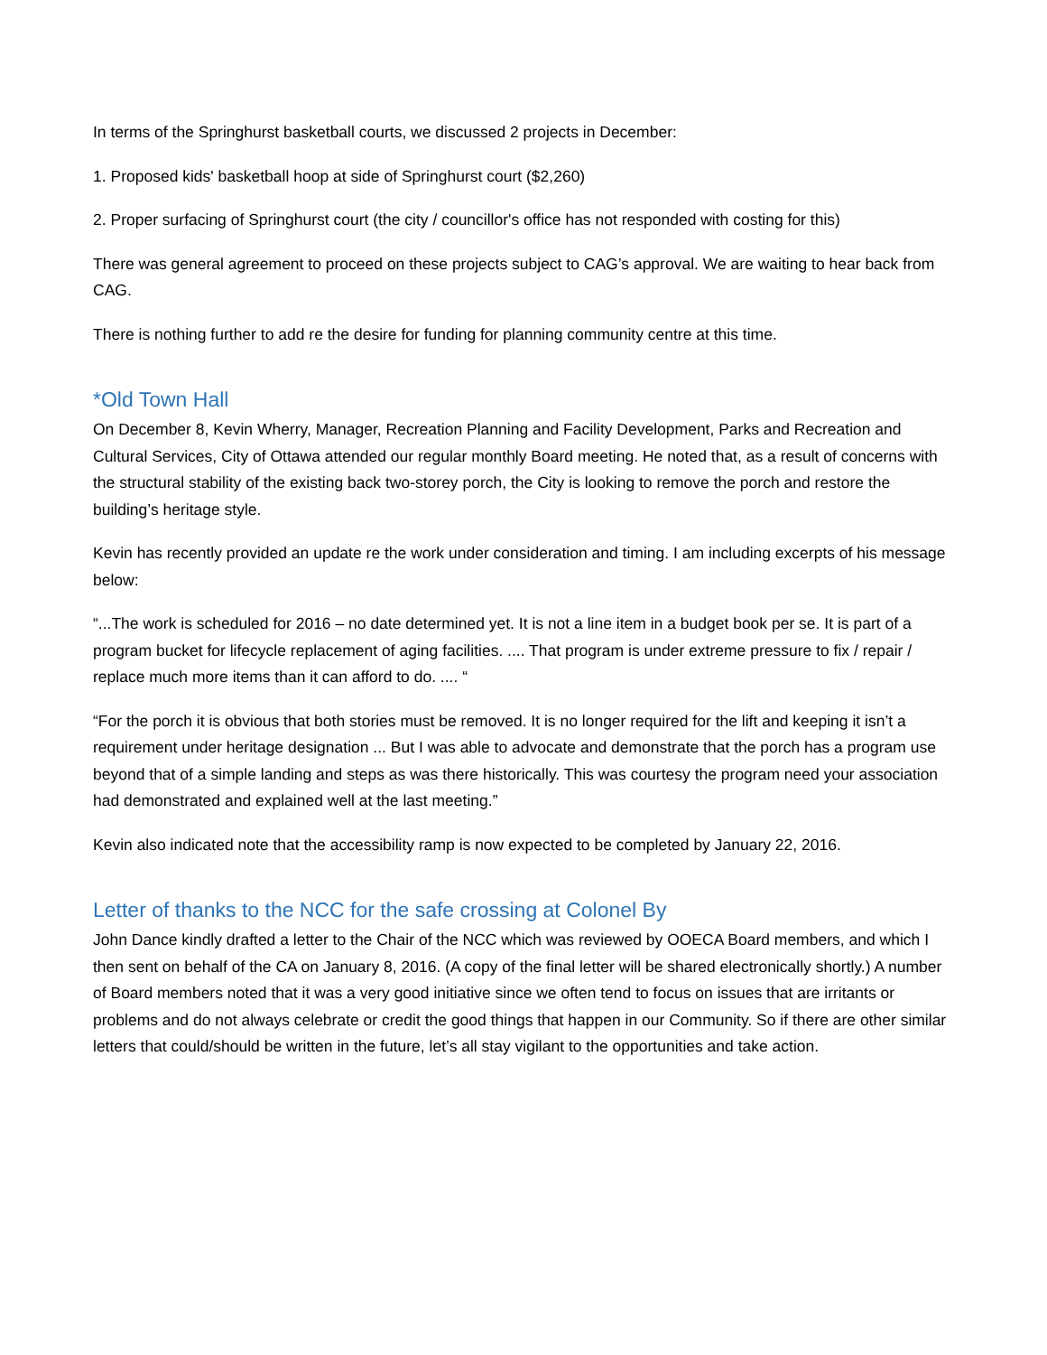In terms of the Springhurst basketball courts, we discussed 2 projects in December:
1. Proposed kids' basketball hoop at side of Springhurst court ($2,260)
2. Proper surfacing of Springhurst court (the city / councillor's office has not responded with costing for this)
There was general agreement to proceed on these projects subject to CAG’s approval. We are waiting to hear back from CAG.
There is nothing further to add re the desire for funding for planning community centre at this time.
*Old Town Hall
On December 8, Kevin Wherry, Manager, Recreation Planning and Facility Development, Parks and Recreation and Cultural Services, City of Ottawa attended our regular monthly Board meeting. He noted that, as a result of concerns with the structural stability of the existing back two-storey porch, the City is looking to remove the porch and restore the building’s heritage style.
Kevin has recently provided an update re the work under consideration and timing. I am including excerpts of his message below:
“...The work is scheduled for 2016 – no date determined yet. It is not a line item in a budget book per se. It is part of a program bucket for lifecycle replacement of aging facilities. .... That program is under extreme pressure to fix / repair / replace much more items than it can afford to do. .... “
“For the porch it is obvious that both stories must be removed. It is no longer required for the lift and keeping it isn’t a requirement under heritage designation ... But I was able to advocate and demonstrate that the porch has a program use beyond that of a simple landing and steps as was there historically. This was courtesy the program need your association had demonstrated and explained well at the last meeting.”
Kevin also indicated note that the accessibility ramp is now expected to be completed by January 22, 2016.
Letter of thanks to the NCC for the safe crossing at Colonel By
John Dance kindly drafted a letter to the Chair of the NCC which was reviewed by OOECA Board members, and which I then sent on behalf of the CA on January 8, 2016. (A copy of the final letter will be shared electronically shortly.) A number of Board members noted that it was a very good initiative since we often tend to focus on issues that are irritants or problems and do not always celebrate or credit the good things that happen in our Community. So if there are other similar letters that could/should be written in the future, let’s all stay vigilant to the opportunities and take action.